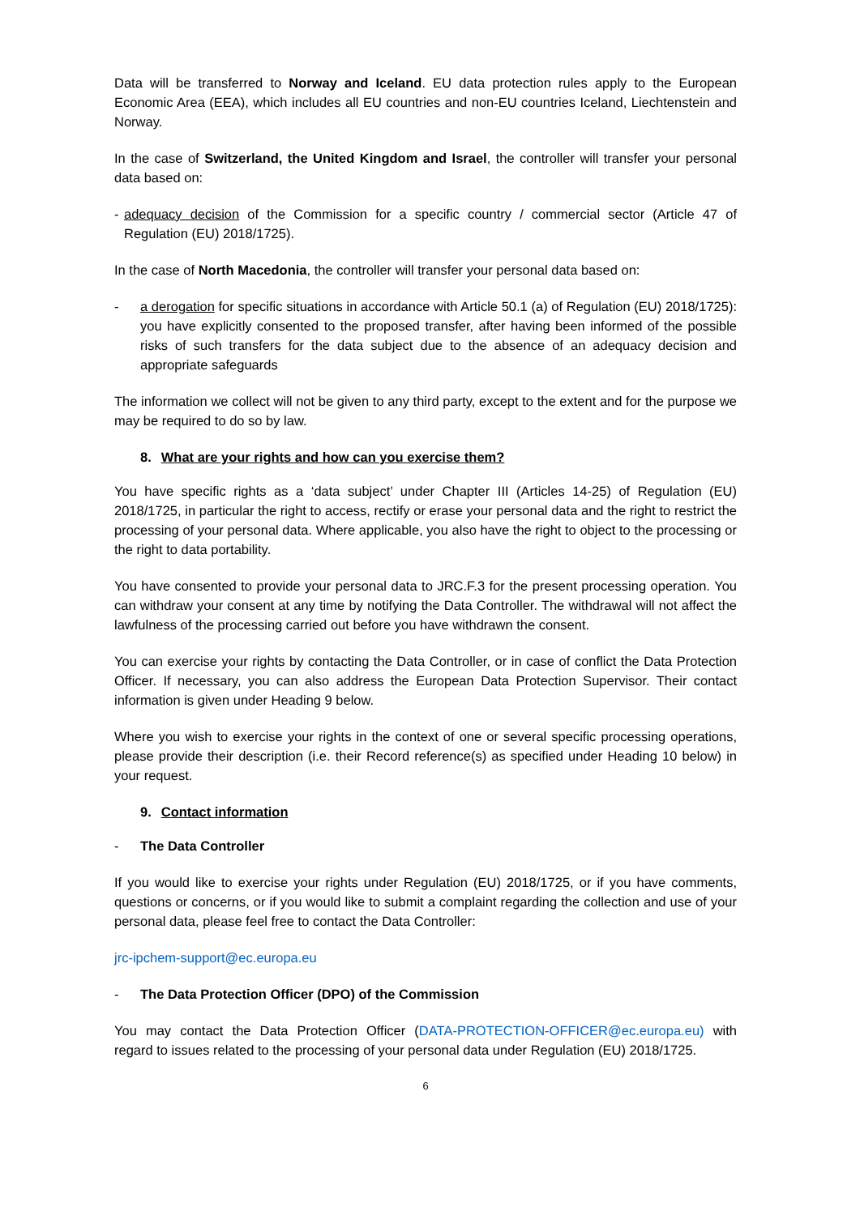Data will be transferred to Norway and Iceland. EU data protection rules apply to the European Economic Area (EEA), which includes all EU countries and non-EU countries Iceland, Liechtenstein and Norway.
In the case of Switzerland, the United Kingdom and Israel, the controller will transfer your personal data based on:
- adequacy decision of the Commission for a specific country / commercial sector (Article 47 of Regulation (EU) 2018/1725).
In the case of North Macedonia, the controller will transfer your personal data based on:
- a derogation for specific situations in accordance with Article 50.1 (a) of Regulation (EU) 2018/1725): you have explicitly consented to the proposed transfer, after having been informed of the possible risks of such transfers for the data subject due to the absence of an adequacy decision and appropriate safeguards
The information we collect will not be given to any third party, except to the extent and for the purpose we may be required to do so by law.
8. What are your rights and how can you exercise them?
You have specific rights as a ‘data subject’ under Chapter III (Articles 14-25) of Regulation (EU) 2018/1725, in particular the right to access, rectify or erase your personal data and the right to restrict the processing of your personal data. Where applicable, you also have the right to object to the processing or the right to data portability.
You have consented to provide your personal data to JRC.F.3 for the present processing operation. You can withdraw your consent at any time by notifying the Data Controller. The withdrawal will not affect the lawfulness of the processing carried out before you have withdrawn the consent.
You can exercise your rights by contacting the Data Controller, or in case of conflict the Data Protection Officer. If necessary, you can also address the European Data Protection Supervisor. Their contact information is given under Heading 9 below.
Where you wish to exercise your rights in the context of one or several specific processing operations, please provide their description (i.e. their Record reference(s) as specified under Heading 10 below) in your request.
9. Contact information
- The Data Controller
If you would like to exercise your rights under Regulation (EU) 2018/1725, or if you have comments, questions or concerns, or if you would like to submit a complaint regarding the collection and use of your personal data, please feel free to contact the Data Controller:
jrc-ipchem-support@ec.europa.eu
- The Data Protection Officer (DPO) of the Commission
You may contact the Data Protection Officer (DATA-PROTECTION-OFFICER@ec.europa.eu) with regard to issues related to the processing of your personal data under Regulation (EU) 2018/1725.
6